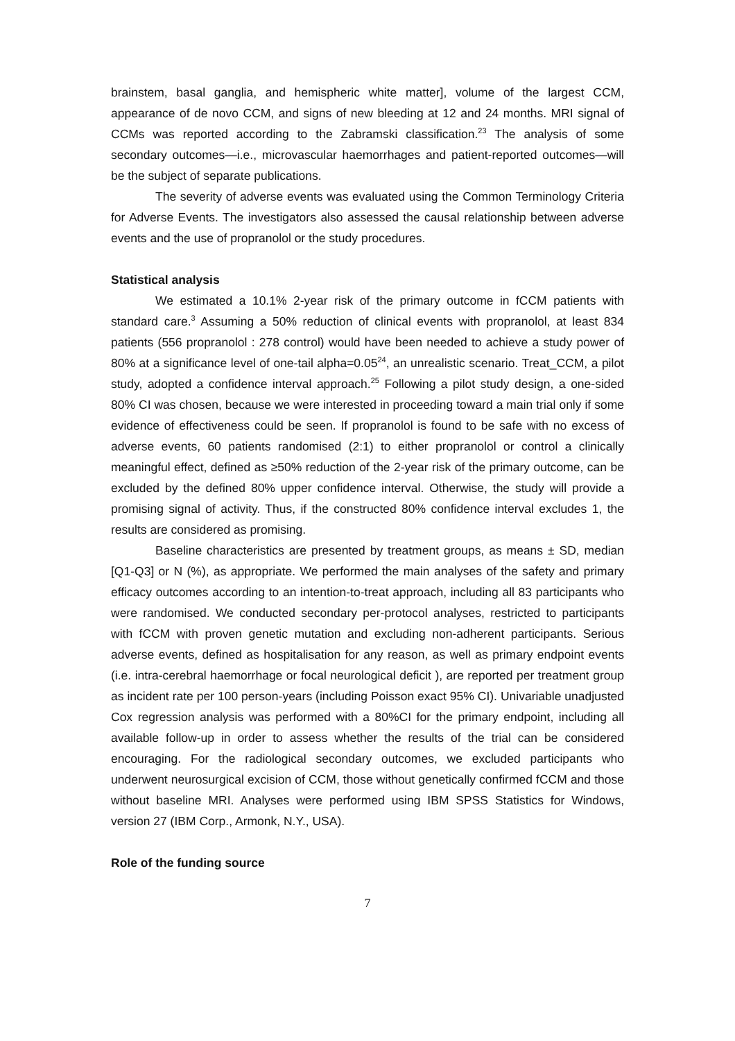brainstem, basal ganglia, and hemispheric white matter], volume of the largest CCM, appearance of de novo CCM, and signs of new bleeding at 12 and 24 months. MRI signal of CCMs was reported according to the Zabramski classification.<sup>23</sup> The analysis of some secondary outcomes—i.e., microvascular haemorrhages and patient-reported outcomes—will be the subject of separate publications.
The severity of adverse events was evaluated using the Common Terminology Criteria for Adverse Events. The investigators also assessed the causal relationship between adverse events and the use of propranolol or the study procedures.
Statistical analysis
We estimated a 10.1% 2-year risk of the primary outcome in fCCM patients with standard care.<sup>3</sup> Assuming a 50% reduction of clinical events with propranolol, at least 834 patients (556 propranolol : 278 control) would have been needed to achieve a study power of 80% at a significance level of one-tail alpha=0.05<sup>24</sup>, an unrealistic scenario. Treat_CCM, a pilot study, adopted a confidence interval approach.<sup>25</sup> Following a pilot study design, a one-sided 80% CI was chosen, because we were interested in proceeding toward a main trial only if some evidence of effectiveness could be seen. If propranolol is found to be safe with no excess of adverse events, 60 patients randomised (2:1) to either propranolol or control a clinically meaningful effect, defined as ≥50% reduction of the 2-year risk of the primary outcome, can be excluded by the defined 80% upper confidence interval. Otherwise, the study will provide a promising signal of activity. Thus, if the constructed 80% confidence interval excludes 1, the results are considered as promising.
Baseline characteristics are presented by treatment groups, as means ± SD, median [Q1-Q3] or N (%), as appropriate. We performed the main analyses of the safety and primary efficacy outcomes according to an intention-to-treat approach, including all 83 participants who were randomised. We conducted secondary per-protocol analyses, restricted to participants with fCCM with proven genetic mutation and excluding non-adherent participants. Serious adverse events, defined as hospitalisation for any reason, as well as primary endpoint events (i.e. intra-cerebral haemorrhage or focal neurological deficit ), are reported per treatment group as incident rate per 100 person-years (including Poisson exact 95% CI). Univariable unadjusted Cox regression analysis was performed with a 80%CI for the primary endpoint, including all available follow-up in order to assess whether the results of the trial can be considered encouraging. For the radiological secondary outcomes, we excluded participants who underwent neurosurgical excision of CCM, those without genetically confirmed fCCM and those without baseline MRI. Analyses were performed using IBM SPSS Statistics for Windows, version 27 (IBM Corp., Armonk, N.Y., USA).
Role of the funding source
7